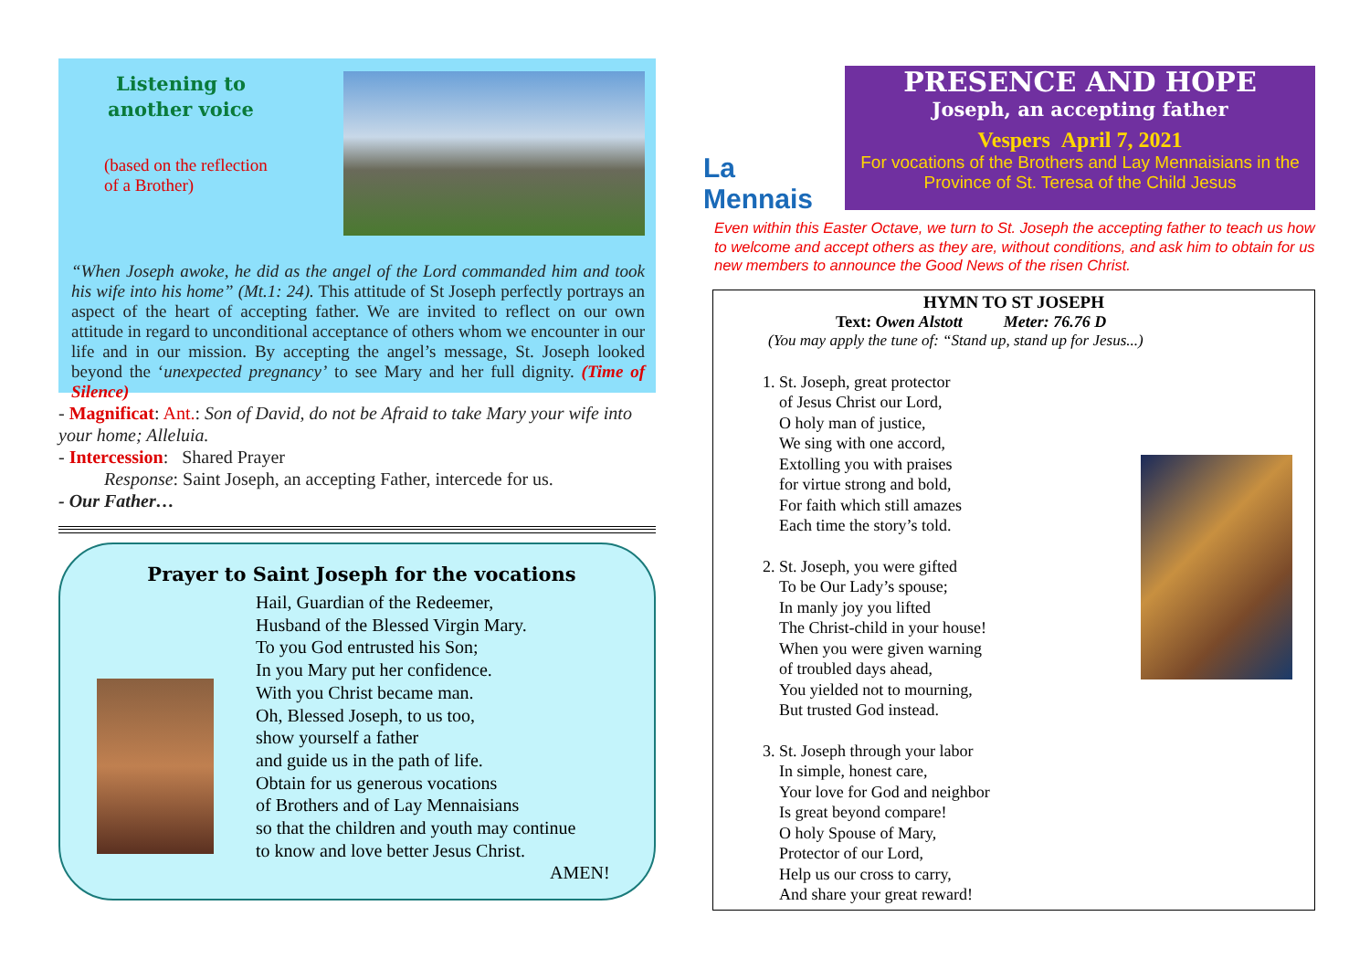Listening to another voice
(based on the reflection
of a Brother)
“When Joseph awoke, he did as the angel of the Lord commanded him and took his wife into his home” (Mt.1: 24). This attitude of St Joseph perfectly portrays an aspect of the heart of accepting father. We are invited to reflect on our own attitude in regard to unconditional acceptance of others whom we encounter in our life and in our mission. By accepting the angel’s message, St. Joseph looked beyond the ‘unexpected pregnancy’ to see Mary and her full dignity. (Time of Silence)
- Magnificat: Ant.: Son of David, do not be Afraid to take Mary your wife into your home; Alleluia.
- Intercession: Shared Prayer
Response: Saint Joseph, an accepting Father, intercede for us.
- Our Father…
Prayer to Saint Joseph for the vocations
Hail, Guardian of the Redeemer,
Husband of the Blessed Virgin Mary.
To you God entrusted his Son;
In you Mary put her confidence.
With you Christ became man.
Oh, Blessed Joseph, to us too,
show yourself a father
and guide us in the path of life.
Obtain for us generous vocations
of Brothers and of Lay Mennaisians
so that the children and youth may continue
to know and love better Jesus Christ.
AMEN!
La Mennais
PRESENCE AND HOPE
Joseph, an accepting father
Vespers April 7, 2021
For vocations of the Brothers and Lay Mennaisians in the Province of St. Teresa of the Child Jesus
Even within this Easter Octave, we turn to St. Joseph the accepting father to teach us how to welcome and accept others as they are, without conditions, and ask him to obtain for us new members to announce the Good News of the risen Christ.
HYMN TO ST JOSEPH
Text: Owen Alstott Meter: 76.76 D
(You may apply the tune of: “Stand up, stand up for Jesus...)
1. St. Joseph, great protector
of Jesus Christ our Lord,
O holy man of justice,
We sing with one accord,
Extolling you with praises
for virtue strong and bold,
For faith which still amazes
Each time the story’s told.
2. St. Joseph, you were gifted
To be Our Lady’s spouse;
In manly joy you lifted
The Christ-child in your house!
When you were given warning
of troubled days ahead,
You yielded not to mourning,
But trusted God instead.
3. St. Joseph through your labor
In simple, honest care,
Your love for God and neighbor
Is great beyond compare!
O holy Spouse of Mary,
Protector of our Lord,
Help us our cross to carry,
And share your great reward!